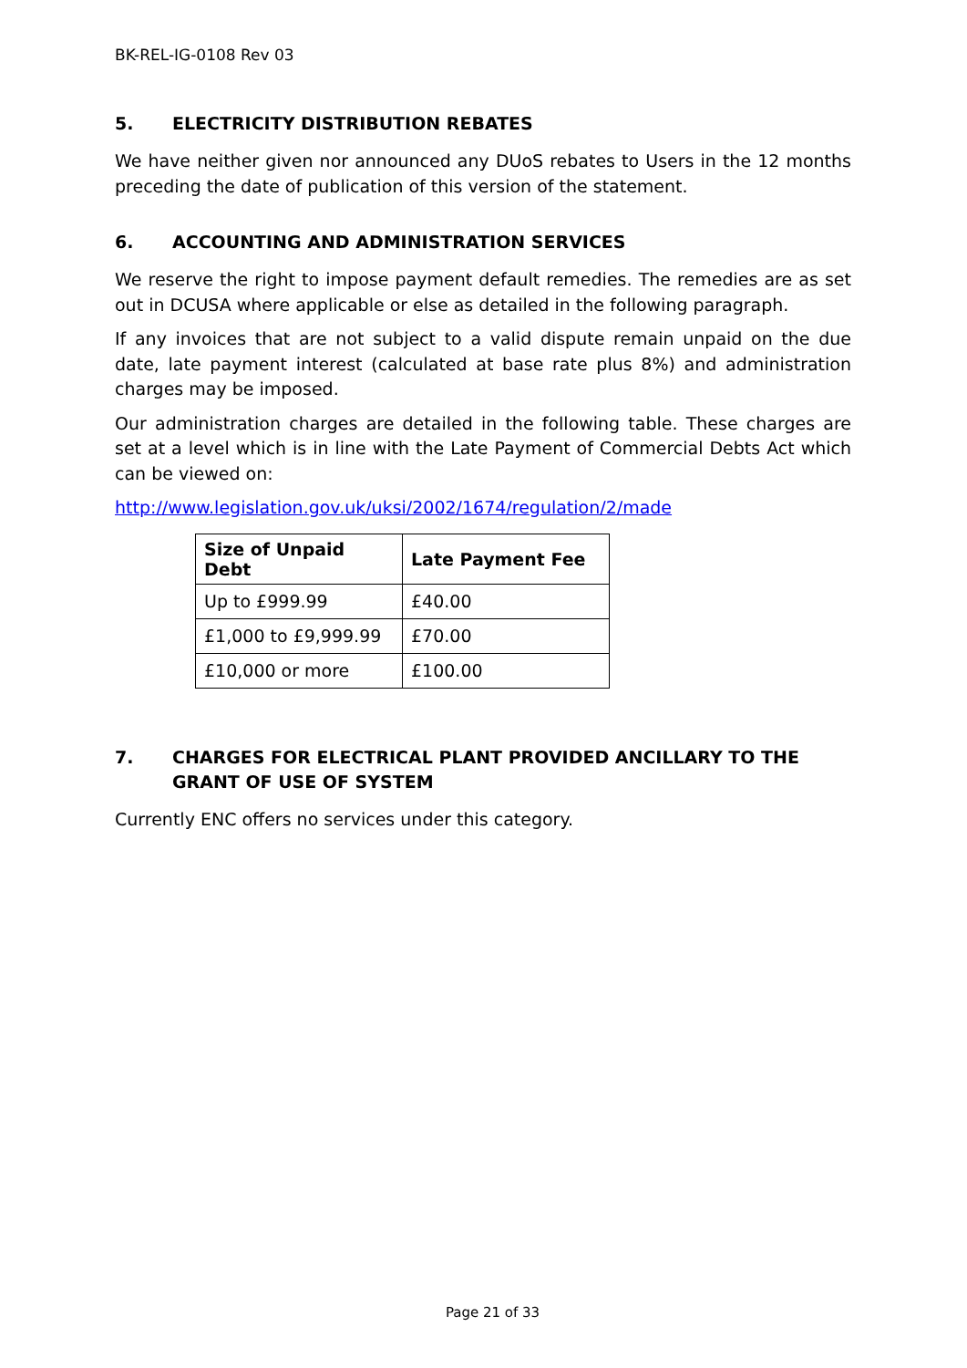BK-REL-IG-0108 Rev 03
5. ELECTRICITY DISTRIBUTION REBATES
We have neither given nor announced any DUoS rebates to Users in the 12 months preceding the date of publication of this version of the statement.
6. ACCOUNTING AND ADMINISTRATION SERVICES
We reserve the right to impose payment default remedies. The remedies are as set out in DCUSA where applicable or else as detailed in the following paragraph.
If any invoices that are not subject to a valid dispute remain unpaid on the due date, late payment interest (calculated at base rate plus 8%) and administration charges may be imposed.
Our administration charges are detailed in the following table. These charges are set at a level which is in line with the Late Payment of Commercial Debts Act which can be viewed on:
http://www.legislation.gov.uk/uksi/2002/1674/regulation/2/made
| Size of Unpaid Debt | Late Payment Fee |
| --- | --- |
| Up to £999.99 | £40.00 |
| £1,000 to £9,999.99 | £70.00 |
| £10,000 or more | £100.00 |
7. CHARGES FOR ELECTRICAL PLANT PROVIDED ANCILLARY TO THE GRANT OF USE OF SYSTEM
Currently ENC offers no services under this category.
Page 21 of 33